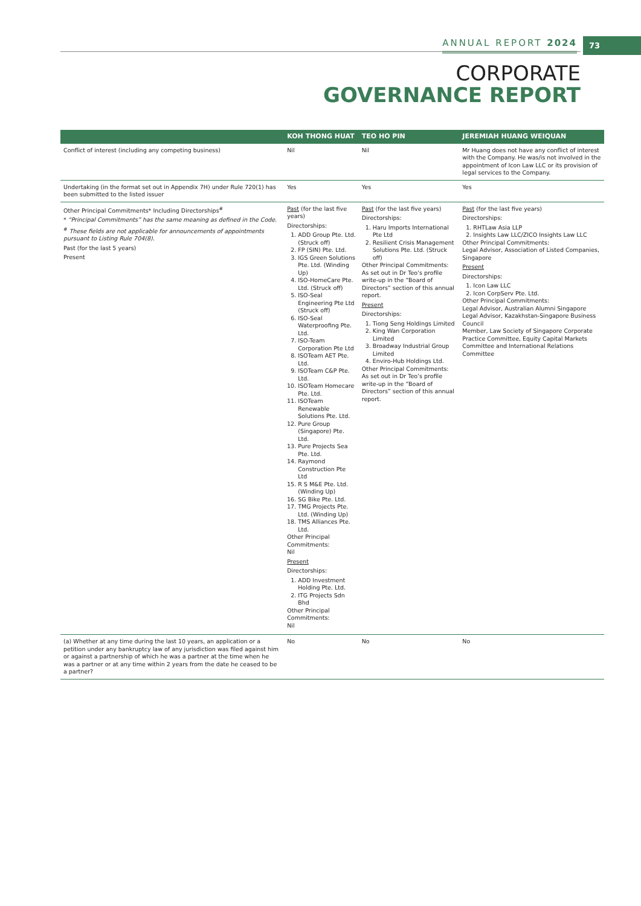ANNUAL REPORT 2024
73
CORPORATE
GOVERNANCE REPORT
| | KOH THONG HUAT | TEO HO PIN | JEREMIAH HUANG WEIQUAN |
| --- | --- | --- | --- |
| Conflict of interest (including any competing business) | Nil | Nil | Mr Huang does not have any conflict of interest with the Company. He was/is not involved in the appointment of Icon Law LLC or its provision of legal services to the Company. |
| Undertaking (in the format set out in Appendix 7H) under Rule 720(1) has been submitted to the listed issuer | Yes | Yes | Yes |
| Other Principal Commitments* Including Directorships<sup>#</sup> * “Principal Commitments” has the same meaning as defined in the Code. <sup>#</sup> These fields are not applicable for announcements of appointments pursuant to Listing Rule 704(8). Past (for the last 5 years) Present | Past (for the last five years) Directorships: 1. ADD Group Pte. Ltd. (Struck off) 2. FP (SIN) Pte. Ltd. 3. IGS Green Solutions Pte. Ltd. (Winding Up) 4. ISO-HomeCare Pte. Ltd. (Struck off) 5. ISO-Seal Engineering Pte Ltd (Struck off) 6. ISO-Seal Waterproofing Pte. Ltd. 7. ISO-Team Corporation Pte Ltd 8. ISOTeam AET Pte. Ltd. 9. ISOTeam C&P Pte. Ltd. 10. ISOTeam Homecare Pte. Ltd. 11. ISOTeam Renewable Solutions Pte. Ltd. 12. Pure Group (Singapore) Pte. Ltd. 13. Pure Projects Sea Pte. Ltd. 14. Raymond Construction Pte Ltd 15. R S M&E Pte. Ltd. (Winding Up) 16. SG Bike Pte. Ltd. 17. TMG Projects Pte. Ltd. (Winding Up) 18. TMS Alliances Pte. Ltd. Other Principal Commitments: Nil Present Directorships: 1. ADD Investment Holding Pte. Ltd. 2. ITG Projects Sdn Bhd Other Principal Commitments: Nil | Past (for the last five years) Directorships: 1. Haru Imports International Pte Ltd 2. Resilient Crisis Management Solutions Pte. Ltd. (Struck off) Other Principal Commitments: As set out in Dr Teo’s profile write-up in the “Board of Directors” section of this annual report. Present Directorships: 1. Tiong Seng Holdings Limited 2. King Wan Corporation Limited 3. Broadway Industrial Group Limited 4. Enviro-Hub Holdings Ltd. Other Principal Commitments: As set out in Dr Teo’s profile write-up in the “Board of Directors” section of this annual report. | Past (for the last five years) Directorships: 1. RHTLaw Asia LLP 2. Insights Law LLC/ZICO Insights Law LLC Other Principal Commitments: Legal Advisor, Association of Listed Companies, Singapore Present Directorships: 1. Icon Law LLC 2. Icon CorpServ Pte. Ltd. Other Principal Commitments: Legal Advisor, Australian Alumni Singapore Legal Advisor, Kazakhstan-Singapore Business Council Member, Law Society of Singapore Corporate Practice Committee, Equity Capital Markets Committee and International Relations Committee |
| (a) Whether at any time during the last 10 years, an application or a petition under any bankruptcy law of any jurisdiction was filed against him or against a partnership of which he was a partner at the time when he was a partner or at any time within 2 years from the date he ceased to be a partner? | No | No | No |